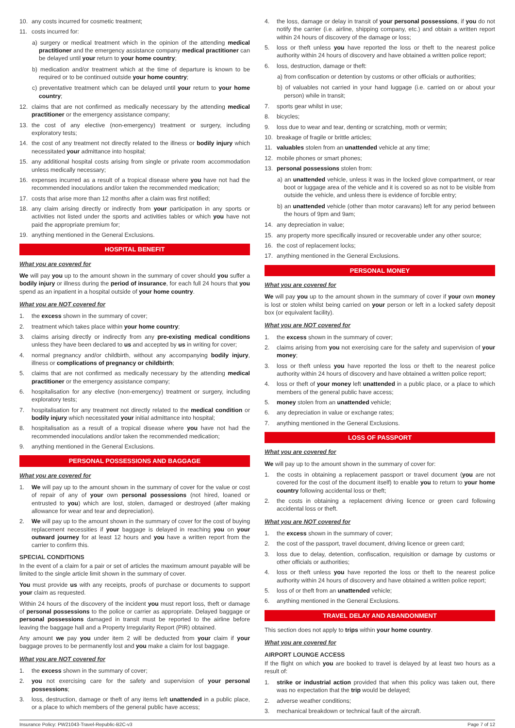10. any costs incurred for cosmetic treatment;
11. costs incurred for:
a) surgery or medical treatment which in the opinion of the attending medical practitioner and the emergency assistance company medical practitioner can be delayed until your return to your home country;
b) medication and/or treatment which at the time of departure is known to be required or to be continued outside your home country;
c) preventative treatment which can be delayed until your return to your home country;
12. claims that are not confirmed as medically necessary by the attending medical practitioner or the emergency assistance company;
13. the cost of any elective (non-emergency) treatment or surgery, including exploratory tests;
14. the cost of any treatment not directly related to the illness or bodily injury which necessitated your admittance into hospital;
15. any additional hospital costs arising from single or private room accommodation unless medically necessary;
16. expenses incurred as a result of a tropical disease where you have not had the recommended inoculations and/or taken the recommended medication;
17. costs that arise more than 12 months after a claim was first notified;
18. any claim arising directly or indirectly from your participation in any sports or activities not listed under the sports and activities tables or which you have not paid the appropriate premium for;
19. anything mentioned in the General Exclusions.
HOSPITAL BENEFIT
What you are covered for
We will pay you up to the amount shown in the summary of cover should you suffer a bodily injury or illness during the period of insurance, for each full 24 hours that you spend as an inpatient in a hospital outside of your home country.
What you are NOT covered for
1. the excess shown in the summary of cover;
2. treatment which takes place within your home country;
3. claims arising directly or indirectly from any pre-existing medical conditions unless they have been declared to us and accepted by us in writing for cover;
4. normal pregnancy and/or childbirth, without any accompanying bodily injury, illness or complications of pregnancy or childbirth;
5. claims that are not confirmed as medically necessary by the attending medical practitioner or the emergency assistance company;
6. hospitalisation for any elective (non-emergency) treatment or surgery, including exploratory tests;
7. hospitalisation for any treatment not directly related to the medical condition or bodily injury which necessitated your initial admittance into hospital;
8. hospitalisation as a result of a tropical disease where you have not had the recommended inoculations and/or taken the recommended medication;
9. anything mentioned in the General Exclusions.
PERSONAL POSSESSIONS AND BAGGAGE
What you are covered for
1. We will pay up to the amount shown in the summary of cover for the value or cost of repair of any of your own personal possessions (not hired, loaned or entrusted to you) which are lost, stolen, damaged or destroyed (after making allowance for wear and tear and depreciation).
2. We will pay up to the amount shown in the summary of cover for the cost of buying replacement necessities if your baggage is delayed in reaching you on your outward journey for at least 12 hours and you have a written report from the carrier to confirm this.
SPECIAL CONDITIONS
In the event of a claim for a pair or set of articles the maximum amount payable will be limited to the single article limit shown in the summary of cover.
You must provide us with any receipts, proofs of purchase or documents to support your claim as requested.
Within 24 hours of the discovery of the incident you must report loss, theft or damage of personal possessions to the police or carrier as appropriate. Delayed baggage or personal possessions damaged in transit must be reported to the airline before leaving the baggage hall and a Property Irregularity Report (PIR) obtained.
Any amount we pay you under item 2 will be deducted from your claim if your baggage proves to be permanently lost and you make a claim for lost baggage.
What you are NOT covered for
1. the excess shown in the summary of cover;
2. you not exercising care for the safety and supervision of your personal possessions;
3. loss, destruction, damage or theft of any items left unattended in a public place, or a place to which members of the general public have access;
4. the loss, damage or delay in transit of your personal possessions, if you do not notify the carrier (i.e. airline, shipping company, etc.) and obtain a written report within 24 hours of discovery of the damage or loss;
5. loss or theft unless you have reported the loss or theft to the nearest police authority within 24 hours of discovery and have obtained a written police report;
6. loss, destruction, damage or theft:
a) from confiscation or detention by customs or other officials or authorities;
b) of valuables not carried in your hand luggage (i.e. carried on or about your person) while in transit;
7. sports gear whilst in use;
8. bicycles;
9. loss due to wear and tear, denting or scratching, moth or vermin;
10. breakage of fragile or brittle articles;
11. valuables stolen from an unattended vehicle at any time;
12. mobile phones or smart phones;
13. personal possessions stolen from:
a) an unattended vehicle, unless it was in the locked glove compartment, or rear boot or luggage area of the vehicle and it is covered so as not to be visible from outside the vehicle, and unless there is evidence of forcible entry;
b) an unattended vehicle (other than motor caravans) left for any period between the hours of 9pm and 9am;
14. any depreciation in value;
15. any property more specifically insured or recoverable under any other source;
16. the cost of replacement locks;
17. anything mentioned in the General Exclusions.
PERSONAL MONEY
What you are covered for
We will pay you up to the amount shown in the summary of cover if your own money is lost or stolen whilst being carried on your person or left in a locked safety deposit box (or equivalent facility).
What you are NOT covered for
1. the excess shown in the summary of cover;
2. claims arising from you not exercising care for the safety and supervision of your money;
3. loss or theft unless you have reported the loss or theft to the nearest police authority within 24 hours of discovery and have obtained a written police report;
4. loss or theft of your money left unattended in a public place, or a place to which members of the general public have access;
5. money stolen from an unattended vehicle;
6. any depreciation in value or exchange rates;
7. anything mentioned in the General Exclusions.
LOSS OF PASSPORT
What you are covered for
We will pay up to the amount shown in the summary of cover for:
1. the costs in obtaining a replacement passport or travel document (you are not covered for the cost of the document itself) to enable you to return to your home country following accidental loss or theft;
2. the costs in obtaining a replacement driving licence or green card following accidental loss or theft.
What you are NOT covered for
1. the excess shown in the summary of cover;
2. the cost of the passport, travel document, driving licence or green card;
3. loss due to delay, detention, confiscation, requisition or damage by customs or other officials or authorities;
4. loss or theft unless you have reported the loss or theft to the nearest police authority within 24 hours of discovery and have obtained a written police report;
5. loss of or theft from an unattended vehicle;
6. anything mentioned in the General Exclusions.
TRAVEL DELAY AND ABANDONMENT
This section does not apply to trips within your home country.
What you are covered for
AIRPORT LOUNGE ACCESS
If the flight on which you are booked to travel is delayed by at least two hours as a result of:
1. strike or industrial action provided that when this policy was taken out, there was no expectation that the trip would be delayed;
2. adverse weather conditions;
3. mechanical breakdown or technical fault of the aircraft.
Insurance Policy: PW21043-Travel-Republic-B2C-v3 Page 7 of 12